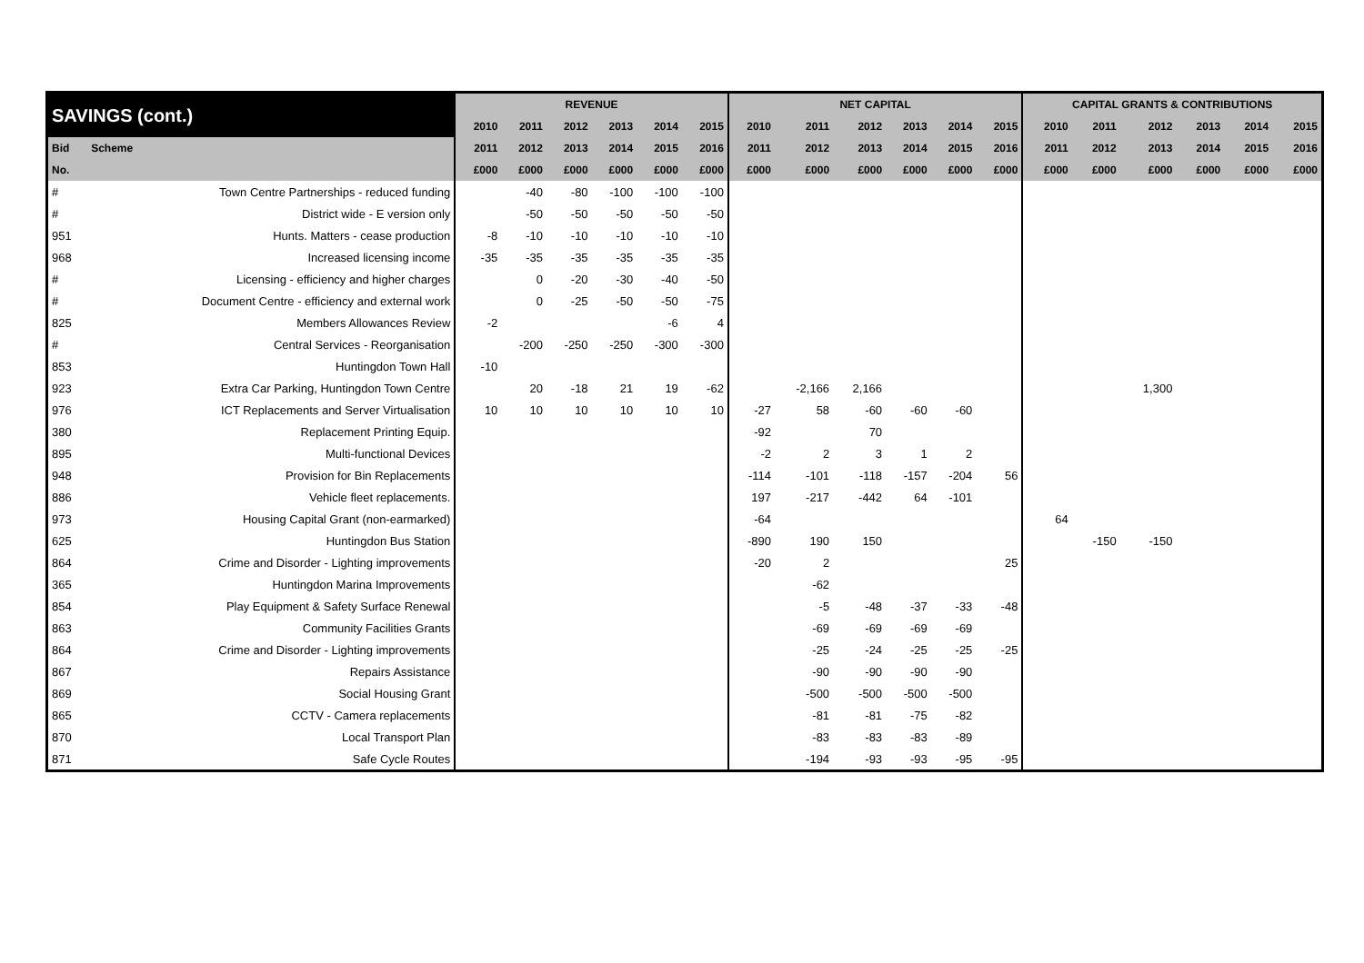| SAVINGS (cont.) | | REVENUE | | | | | | NET CAPITAL | | | | | | CAPITAL GRANTS & CONTRIBUTIONS | | | | | |
| --- | --- | --- | --- | --- | --- | --- | --- | --- | --- | --- | --- | --- | --- | --- | --- | --- | --- | --- | --- |
| | | 2010 | 2011 | 2012 | 2013 | 2014 | 2015 | 2010 | 2011 | 2012 | 2013 | 2014 | 2015 | 2010 | 2011 | 2012 | 2013 | 2014 | 2015 |
| Bid | Scheme | 2011 | 2012 | 2013 | 2014 | 2015 | 2016 | 2011 | 2012 | 2013 | 2014 | 2015 | 2016 | 2011 | 2012 | 2013 | 2014 | 2015 | 2016 |
| No. | | £000 | £000 | £000 | £000 | £000 | £000 | £000 | £000 | £000 | £000 | £000 | £000 | £000 | £000 | £000 | £000 | £000 | £000 |
| # | Town Centre Partnerships - reduced funding | | -40 | -80 | -100 | -100 | -100 | | | | | | | | | | | | |
| # | District wide - E version only | | -50 | -50 | -50 | -50 | -50 | | | | | | | | | | | | |
| 951 | Hunts. Matters - cease production | -8 | -10 | -10 | -10 | -10 | -10 | | | | | | | | | | | | |
| 968 | Increased licensing income | -35 | -35 | -35 | -35 | -35 | -35 | | | | | | | | | | | | |
| # | Licensing - efficiency and higher charges | | 0 | -20 | -30 | -40 | -50 | | | | | | | | | | | | |
| # | Document Centre - efficiency and external work | | 0 | -25 | -50 | -50 | -75 | | | | | | | | | | | | |
| 825 | Members Allowances Review | -2 | | | | -6 | 4 | | | | | | | | | | | | |
| # | Central Services - Reorganisation | | -200 | -250 | -250 | -300 | -300 | | | | | | | | | | | | |
| 853 | Huntingdon Town Hall | -10 | | | | | | | | | | | | | | | | | |
| 923 | Extra Car Parking, Huntingdon Town Centre | | 20 | -18 | 21 | 19 | -62 | | -2,166 | 2,166 | | | | | | 1,300 | | | |
| 976 | ICT Replacements and Server Virtualisation | 10 | 10 | 10 | 10 | 10 | 10 | -27 | 58 | -60 | -60 | -60 | | | | | | | |
| 380 | Replacement Printing Equip. | | | | | | | -92 | | 70 | | | | | | | | | |
| 895 | Multi-functional Devices | | | | | | | -2 | 2 | 3 | 1 | 2 | | | | | | | |
| 948 | Provision for Bin Replacements | | | | | | | -114 | -101 | -118 | -157 | -204 | 56 | | | | | | |
| 886 | Vehicle fleet replacements. | | | | | | | 197 | -217 | -442 | 64 | -101 | | | | | | | |
| 973 | Housing Capital Grant (non-earmarked) | | | | | | | -64 | | | | | | 64 | | | | | |
| 625 | Huntingdon Bus Station | | | | | | | -890 | 190 | 150 | | | | | -150 | -150 | | | |
| 864 | Crime and Disorder - Lighting improvements | | | | | | | -20 | 2 | | | | 25 | | | | | | |
| 365 | Huntingdon Marina Improvements | | | | | | | | -62 | | | | | | | | | | |
| 854 | Play Equipment & Safety Surface Renewal | | | | | | | | -5 | -48 | -37 | -33 | -48 | | | | | | |
| 863 | Community Facilities Grants | | | | | | | | -69 | -69 | -69 | -69 | | | | | | | |
| 864 | Crime and Disorder - Lighting improvements | | | | | | | | -25 | -24 | -25 | -25 | -25 | | | | | | |
| 867 | Repairs Assistance | | | | | | | | -90 | -90 | -90 | -90 | | | | | | | |
| 869 | Social Housing Grant | | | | | | | | -500 | -500 | -500 | -500 | | | | | | | |
| 865 | CCTV - Camera replacements | | | | | | | | -81 | -81 | -75 | -82 | | | | | | | |
| 870 | Local Transport Plan | | | | | | | | -83 | -83 | -83 | -89 | | | | | | | |
| 871 | Safe Cycle Routes | | | | | | | | -194 | -93 | -93 | -95 | -95 | | | | | | |